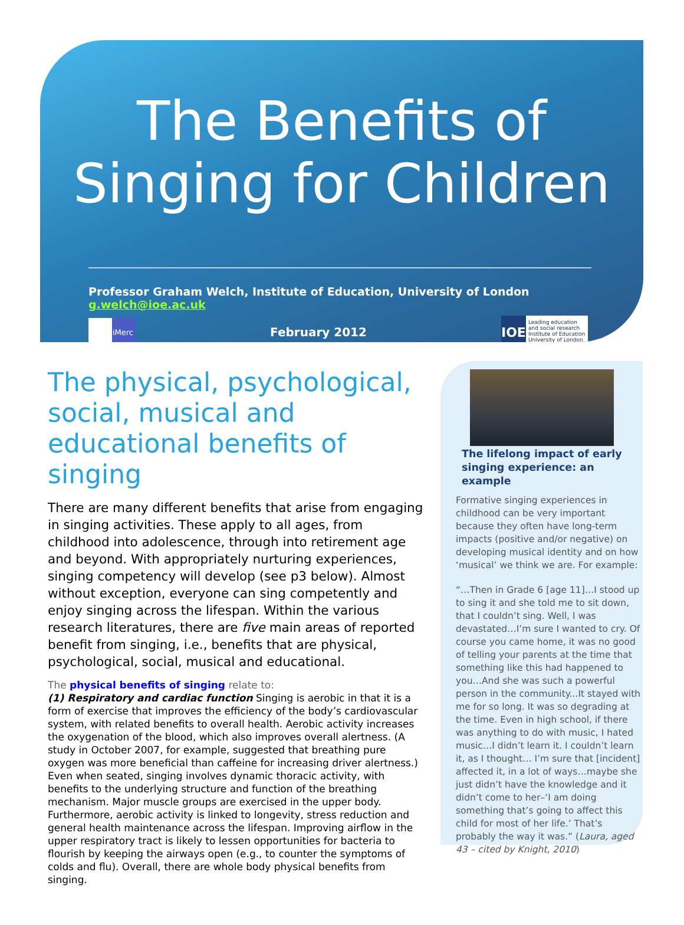The Benefits of
Singing for Children
Professor Graham Welch, Institute of Education, University of London g.welch@ioe.ac.uk
iMerc
February 2012
IOE
Leading education and social research
Institute of Education University of London
The physical, psychological, social, musical and educational benefits of singing
There are many different benefits that arise from engaging in singing activities. These apply to all ages, from childhood into adolescence, through into retirement age and beyond. With appropriately nurturing experiences, singing competency will develop (see p3 below). Almost without exception, everyone can sing competently and enjoy singing across the lifespan. Within the various research literatures, there are five main areas of reported benefit from singing, i.e., benefits that are physical, psychological, social, musical and educational.
The physical benefits of singing relate to:
(1) Respiratory and cardiac function Singing is aerobic in that it is a form of exercise that improves the efficiency of the body’s cardiovascular system, with related benefits to overall health. Aerobic activity increases the oxygenation of the blood, which also improves overall alertness. (A study in October 2007, for example, suggested that breathing pure oxygen was more beneficial than caffeine for increasing driver alertness.) Even when seated, singing involves dynamic thoracic activity, with benefits to the underlying structure and function of the breathing mechanism. Major muscle groups are exercised in the upper body. Furthermore, aerobic activity is linked to longevity, stress reduction and general health maintenance across the lifespan. Improving airflow in the upper respiratory tract is likely to lessen opportunities for bacteria to flourish by keeping the airways open (e.g., to counter the symptoms of colds and flu). Overall, there are whole body physical benefits from singing.
The lifelong impact of early singing experience: an example
Formative singing experiences in childhood can be very important because they often have long-term impacts (positive and/or negative) on developing musical identity and on how ‘musical’ we think we are. For example:
“…Then in Grade 6 [age 11]…I stood up to sing it and she told me to sit down, that I couldn’t sing. Well, I was devastated…I’m sure I wanted to cry. Of course you came home, it was no good of telling your parents at the time that something like this had happened to you…And she was such a powerful person in the community...It stayed with me for so long. It was so degrading at the time. Even in high school, if there was anything to do with music, I hated music…I didn’t learn it. I couldn’t learn it, as I thought… I’m sure that [incident] affected it, in a lot of ways…maybe she just didn’t have the knowledge and it didn’t come to her–‘I am doing something that’s going to affect this child for most of her life.’ That’s probably the way it was.” (Laura, aged 43 – cited by Knight, 2010)